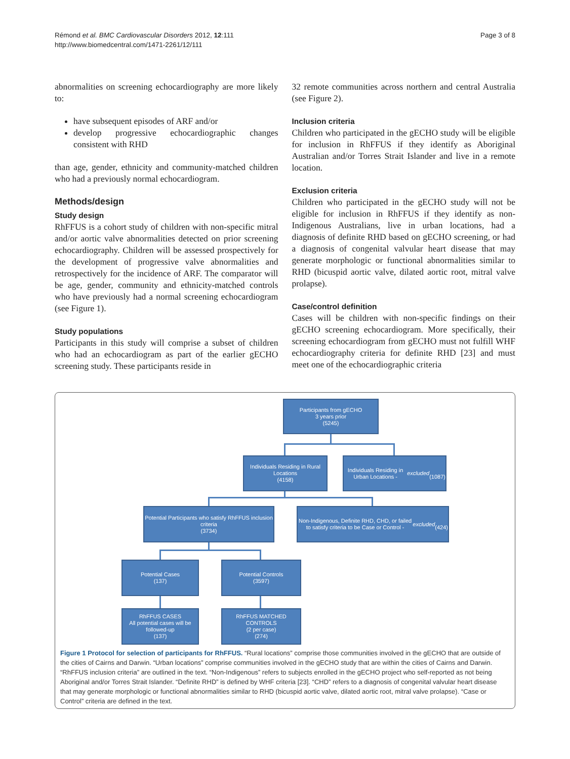Page 3 of 8 Rémond et al. BMC Cardiovascular Disorders 2012, 12:111
http://www.biomedcentral.com/1471-2261/12/111
abnormalities on screening echocardiography are more likely to:
have subsequent episodes of ARF and/or
develop progressive echocardiographic changes consistent with RHD
than age, gender, ethnicity and community-matched children who had a previously normal echocardiogram.
Methods/design
Study design
RhFFUS is a cohort study of children with non-specific mitral and/or aortic valve abnormalities detected on prior screening echocardiography. Children will be assessed prospectively for the development of progressive valve abnormalities and retrospectively for the incidence of ARF. The comparator will be age, gender, community and ethnicity-matched controls who have previously had a normal screening echocardiogram (see Figure 1).
Study populations
Participants in this study will comprise a subset of children who had an echocardiogram as part of the earlier gECHO screening study. These participants reside in
32 remote communities across northern and central Australia (see Figure 2).
Inclusion criteria
Children who participated in the gECHO study will be eligible for inclusion in RhFFUS if they identify as Aboriginal Australian and/or Torres Strait Islander and live in a remote location.
Exclusion criteria
Children who participated in the gECHO study will not be eligible for inclusion in RhFFUS if they identify as non-Indigenous Australians, live in urban locations, had a diagnosis of definite RHD based on gECHO screening, or had a diagnosis of congenital valvular heart disease that may generate morphologic or functional abnormalities similar to RHD (bicuspid aortic valve, dilated aortic root, mitral valve prolapse).
Case/control definition
Cases will be children with non-specific findings on their gECHO screening echocardiogram. More specifically, their screening echocardiogram from gECHO must not fulfill WHF echocardiography criteria for definite RHD [23] and must meet one of the echocardiographic criteria
Participants from gECHO
3 years prior
(5245)
Individuals Residing in Rural Locations
(4158)
Individuals Residing in Urban Locations - excluded
(1087)
Potential Participants who satisfy RhFFUS inclusion criteria
(3734)
Non-Indigenous, Definite RHD, CHD, or failed to satisfy criteria to be Case or Control - excluded
(424)
Potential Cases
(137)
Potential Controls
(3597)
RhFFUS CASES
All potential cases will be followed-up
(137)
RhFFUS MATCHED CONTROLS
(2 per case)
(274)
Figure 1 Protocol for selection of participants for RhFFUS. “Rural locations” comprise those communities involved in the gECHO that are outside of the cities of Cairns and Darwin. “Urban locations” comprise communities involved in the gECHO study that are within the cities of Cairns and Darwin. “RhFFUS inclusion criteria” are outlined in the text. “Non-Indigenous” refers to subjects enrolled in the gECHO project who self-reported as not being Aboriginal and/or Torres Strait Islander. “Definite RHD” is defined by WHF criteria [23]. “CHD” refers to a diagnosis of congenital valvular heart disease that may generate morphologic or functional abnormalities similar to RHD (bicuspid aortic valve, dilated aortic root, mitral valve prolapse). “Case or Control” criteria are defined in the text.